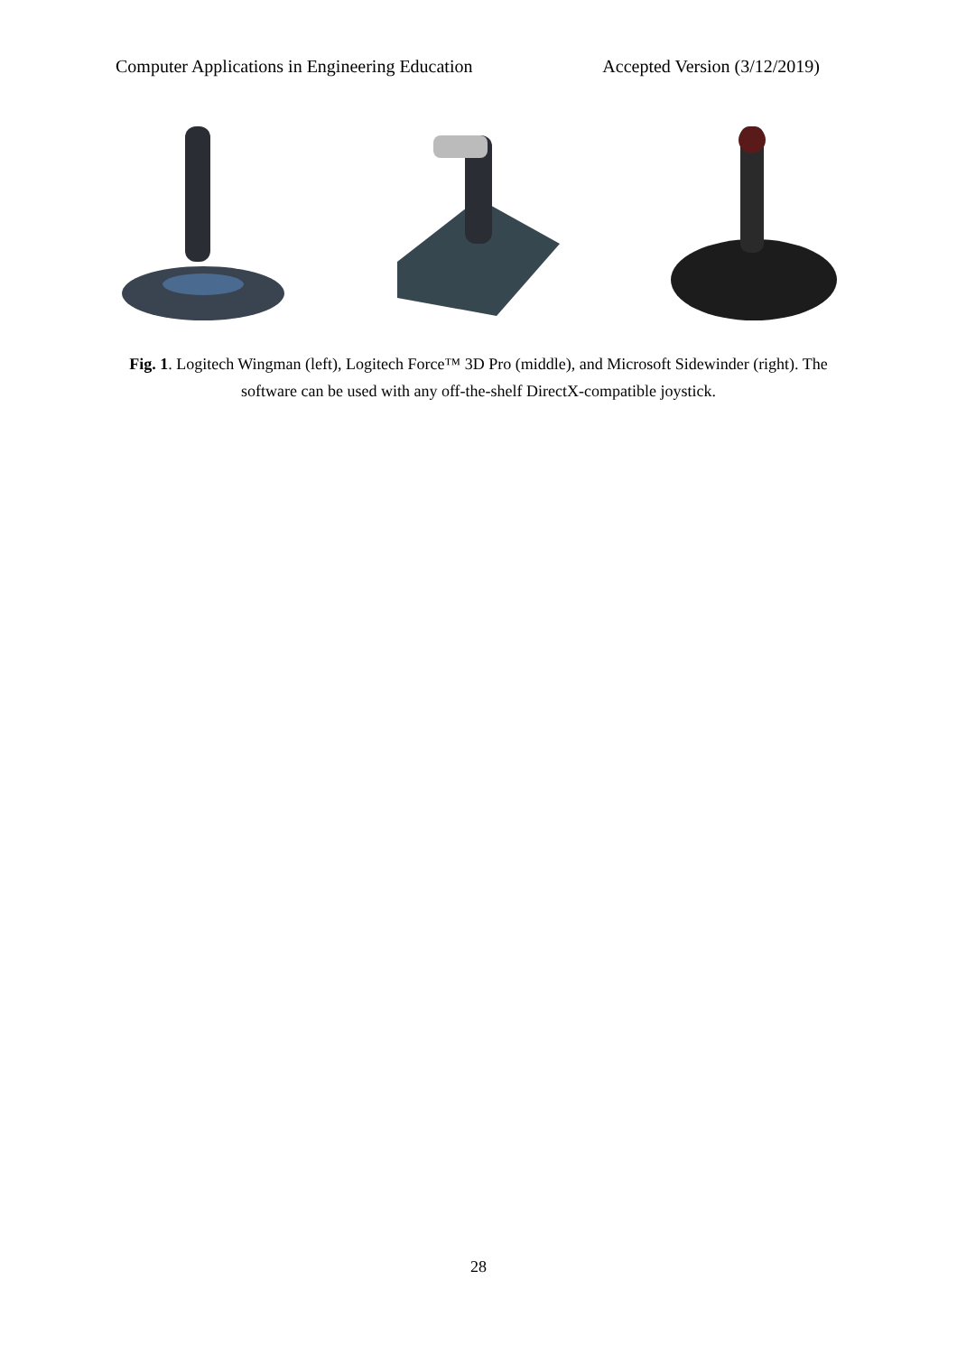Computer Applications in Engineering Education Accepted Version (3/12/2019)
Fig. 1. Logitech Wingman (left), Logitech Force™ 3D Pro (middle), and Microsoft Sidewinder (right). The software can be used with any off-the-shelf DirectX-compatible joystick.
28